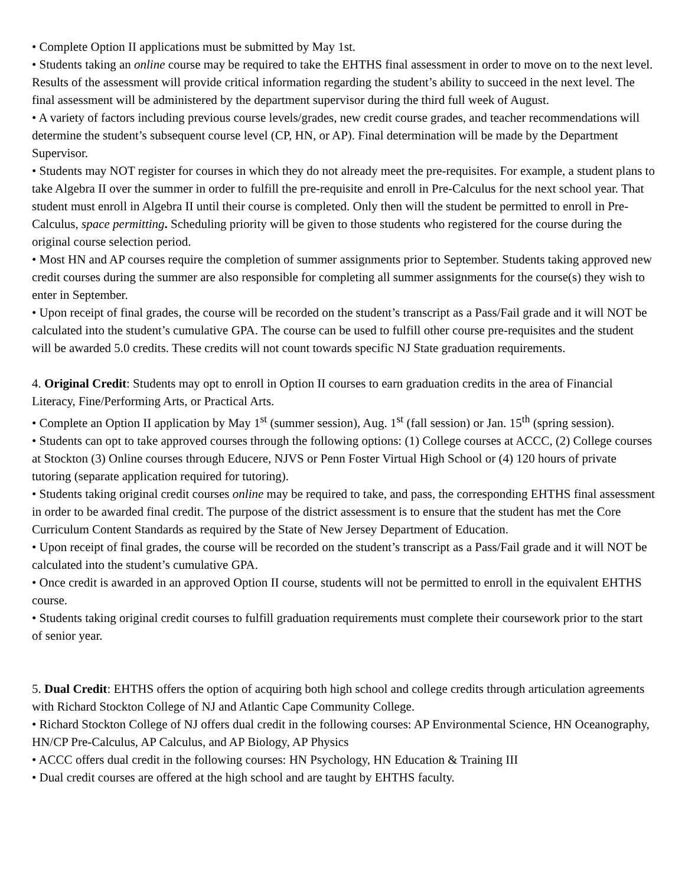• Complete Option II applications must be submitted by May 1st.
• Students taking an online course may be required to take the EHTHS final assessment in order to move on to the next level. Results of the assessment will provide critical information regarding the student’s ability to succeed in the next level. The final assessment will be administered by the department supervisor during the third full week of August.
• A variety of factors including previous course levels/grades, new credit course grades, and teacher recommendations will determine the student’s subsequent course level (CP, HN, or AP). Final determination will be made by the Department Supervisor.
• Students may NOT register for courses in which they do not already meet the pre-requisites. For example, a student plans to take Algebra II over the summer in order to fulfill the pre-requisite and enroll in Pre-Calculus for the next school year. That student must enroll in Algebra II until their course is completed. Only then will the student be permitted to enroll in Pre-Calculus, space permitting. Scheduling priority will be given to those students who registered for the course during the original course selection period.
• Most HN and AP courses require the completion of summer assignments prior to September. Students taking approved new credit courses during the summer are also responsible for completing all summer assignments for the course(s) they wish to enter in September.
• Upon receipt of final grades, the course will be recorded on the student’s transcript as a Pass/Fail grade and it will NOT be calculated into the student’s cumulative GPA. The course can be used to fulfill other course pre-requisites and the student will be awarded 5.0 credits. These credits will not count towards specific NJ State graduation requirements.
4. Original Credit: Students may opt to enroll in Option II courses to earn graduation credits in the area of Financial Literacy, Fine/Performing Arts, or Practical Arts.
• Complete an Option II application by May 1<sup>st</sup> (summer session), Aug. 1<sup>st</sup> (fall session) or Jan. 15<sup>th</sup> (spring session).
• Students can opt to take approved courses through the following options: (1) College courses at ACCC, (2) College courses at Stockton (3) Online courses through Educere, NJVS or Penn Foster Virtual High School or (4) 120 hours of private tutoring (separate application required for tutoring).
• Students taking original credit courses online may be required to take, and pass, the corresponding EHTHS final assessment in order to be awarded final credit. The purpose of the district assessment is to ensure that the student has met the Core Curriculum Content Standards as required by the State of New Jersey Department of Education.
• Upon receipt of final grades, the course will be recorded on the student’s transcript as a Pass/Fail grade and it will NOT be calculated into the student’s cumulative GPA.
• Once credit is awarded in an approved Option II course, students will not be permitted to enroll in the equivalent EHTHS course.
• Students taking original credit courses to fulfill graduation requirements must complete their coursework prior to the start of senior year.
5. Dual Credit: EHTHS offers the option of acquiring both high school and college credits through articulation agreements with Richard Stockton College of NJ and Atlantic Cape Community College.
• Richard Stockton College of NJ offers dual credit in the following courses: AP Environmental Science, HN Oceanography, HN/CP Pre-Calculus, AP Calculus, and AP Biology, AP Physics
• ACCC offers dual credit in the following courses: HN Psychology, HN Education & Training III
• Dual credit courses are offered at the high school and are taught by EHTHS faculty.